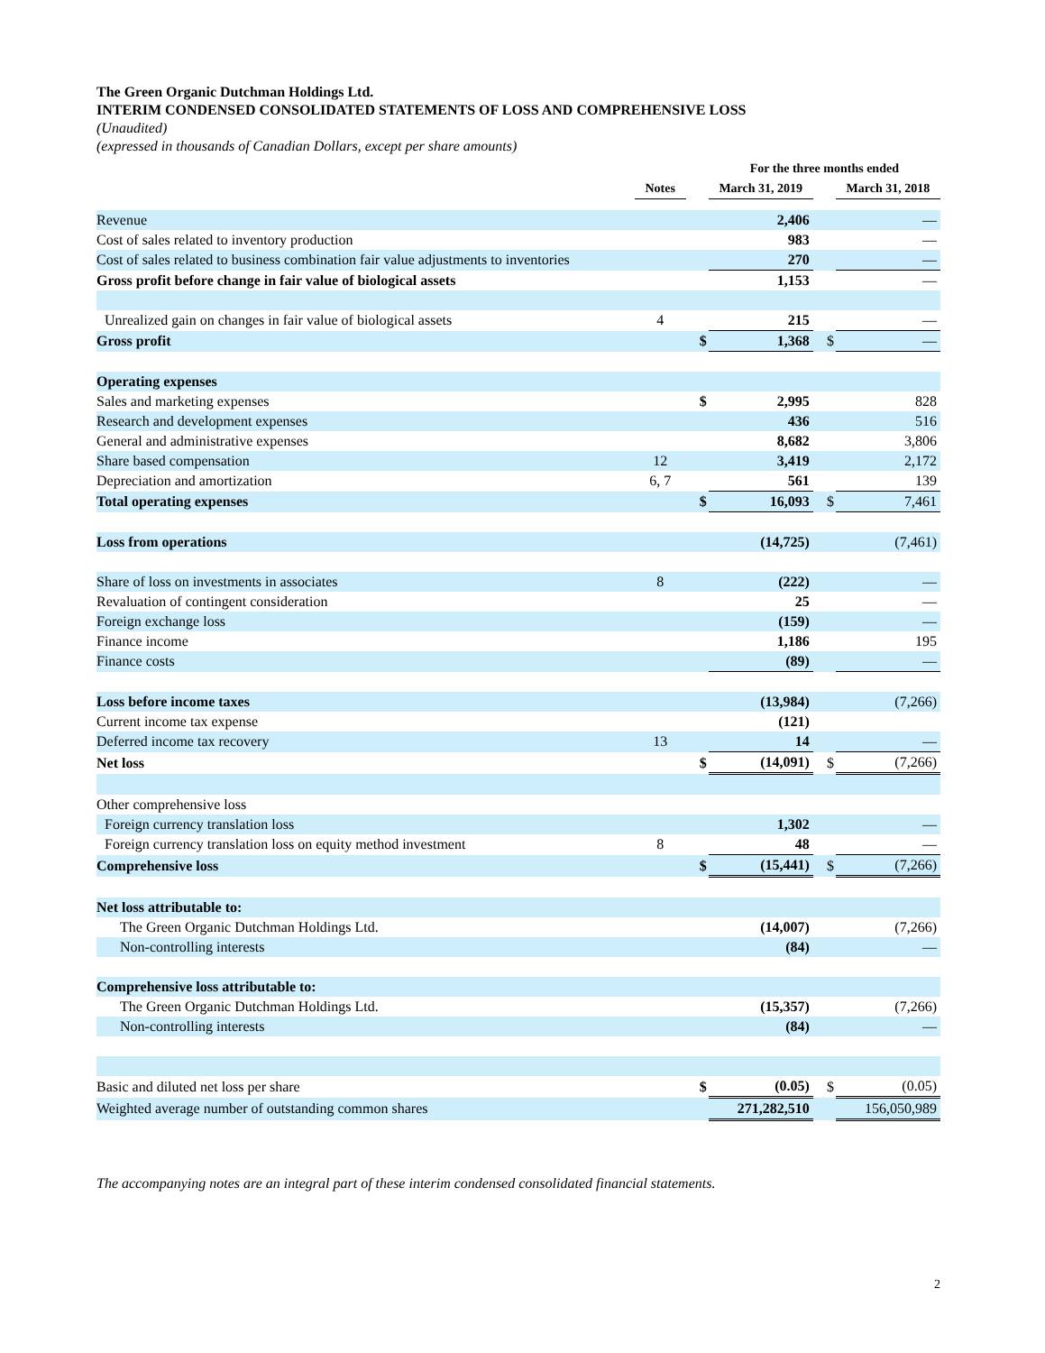The Green Organic Dutchman Holdings Ltd.
INTERIM CONDENSED CONSOLIDATED STATEMENTS OF LOSS AND COMPREHENSIVE LOSS
(Unaudited)
(expressed in thousands of Canadian Dollars, except per share amounts)
| | | | For the three months ended | | |
| --- | --- | --- | --- | --- | --- |
| | Notes | | March 31, 2019 | | March 31, 2018 |
| Revenue | | | 2,406 | | — |
| Cost of sales related to inventory production | | | 983 | | — |
| Cost of sales related to business combination fair value adjustments to inventories | | | 270 | | — |
| Gross profit before change in fair value of biological assets | | | 1,153 | | — |
| Unrealized gain on changes in fair value of biological assets | 4 | | 215 | | — |
| Gross profit | | $ | 1,368 | $ | — |
| Operating expenses | | | | | |
| Sales and marketing expenses | | $ | 2,995 | | 828 |
| Research and development expenses | | | 436 | | 516 |
| General and administrative expenses | | | 8,682 | | 3,806 |
| Share based compensation | 12 | | 3,419 | | 2,172 |
| Depreciation and amortization | 6, 7 | | 561 | | 139 |
| Total operating expenses | | $ | 16,093 | $ | 7,461 |
| Loss from operations | | | (14,725) | | (7,461) |
| Share of loss on investments in associates | 8 | | (222) | | — |
| Revaluation of contingent consideration | | | 25 | | — |
| Foreign exchange loss | | | (159) | | — |
| Finance income | | | 1,186 | | 195 |
| Finance costs | | | (89) | | — |
| Loss before income taxes | | | (13,984) | | (7,266) |
| Current income tax expense | | | (121) | | |
| Deferred income tax recovery | 13 | | 14 | | — |
| Net loss | | $ | (14,091) | $ | (7,266) |
| Other comprehensive loss | | | | | |
| Foreign currency translation loss | | | 1,302 | | — |
| Foreign currency translation loss on equity method investment | 8 | | 48 | | — |
| Comprehensive loss | | $ | (15,441) | $ | (7,266) |
| Net loss attributable to: | | | | | |
| The Green Organic Dutchman Holdings Ltd. | | | (14,007) | | (7,266) |
| Non-controlling interests | | | (84) | | — |
| Comprehensive loss attributable to: | | | | | |
| The Green Organic Dutchman Holdings Ltd. | | | (15,357) | | (7,266) |
| Non-controlling interests | | | (84) | | — |
| Basic and diluted net loss per share | | $ | (0.05) | $ | (0.05) |
| Weighted average number of outstanding common shares | | | 271,282,510 | | 156,050,989 |
The accompanying notes are an integral part of these interim condensed consolidated financial statements.
2